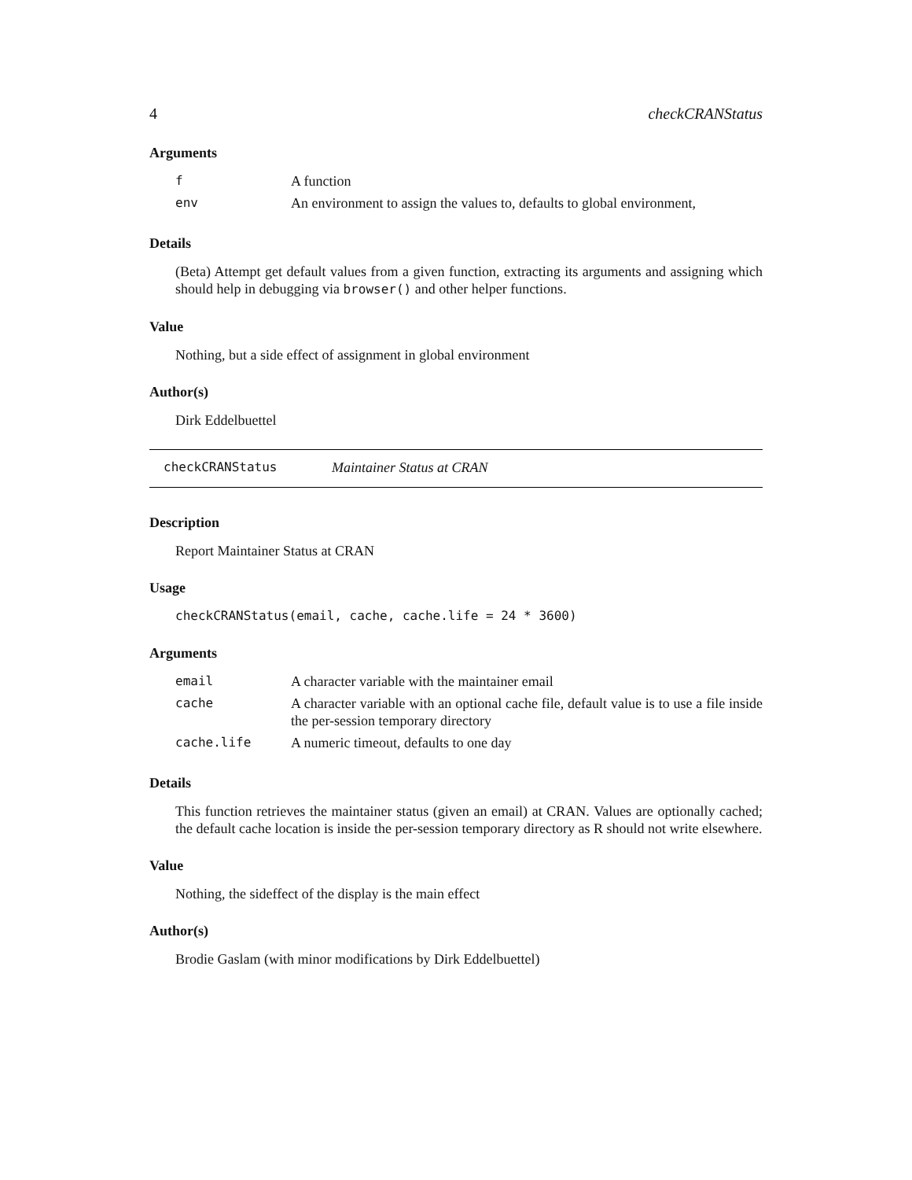4 checkCRANStatus
Arguments
| f | A function |
| env | An environment to assign the values to, defaults to global environment, |
Details
(Beta) Attempt get default values from a given function, extracting its arguments and assigning which should help in debugging via browser() and other helper functions.
Value
Nothing, but a side effect of assignment in global environment
Author(s)
Dirk Eddelbuettel
checkCRANStatus Maintainer Status at CRAN
Description
Report Maintainer Status at CRAN
Usage
checkCRANStatus(email, cache, cache.life = 24 * 3600)
Arguments
| email | A character variable with the maintainer email |
| cache | A character variable with an optional cache file, default value is to use a file inside the per-session temporary directory |
| cache.life | A numeric timeout, defaults to one day |
Details
This function retrieves the maintainer status (given an email) at CRAN. Values are optionally cached; the default cache location is inside the per-session temporary directory as R should not write elsewhere.
Value
Nothing, the sideffect of the display is the main effect
Author(s)
Brodie Gaslam (with minor modifications by Dirk Eddelbuettel)